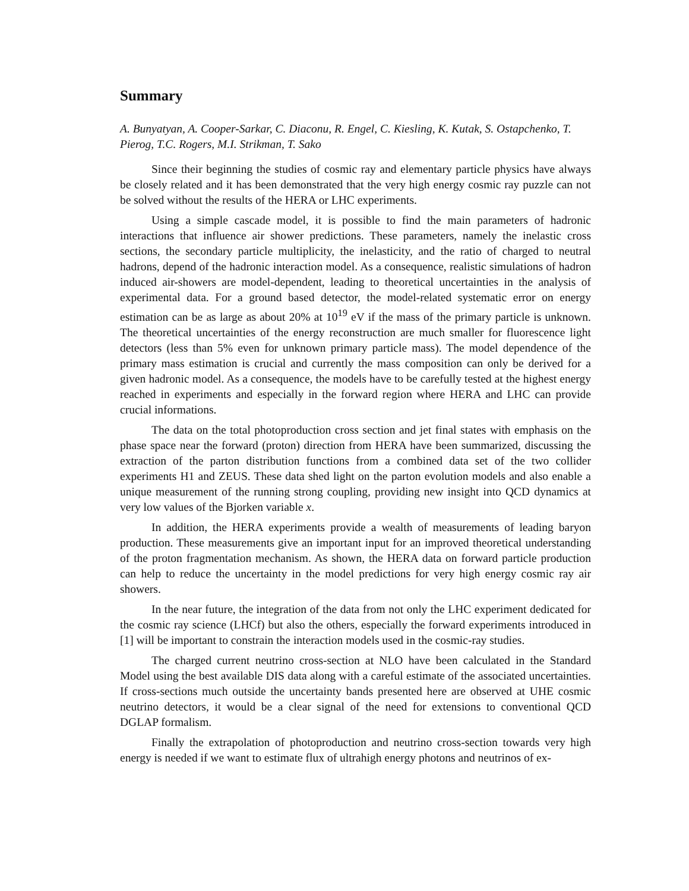Summary
A. Bunyatyan, A. Cooper-Sarkar, C. Diaconu, R. Engel, C. Kiesling, K. Kutak, S. Ostapchenko, T. Pierog, T.C. Rogers, M.I. Strikman, T. Sako
Since their beginning the studies of cosmic ray and elementary particle physics have always be closely related and it has been demonstrated that the very high energy cosmic ray puzzle can not be solved without the results of the HERA or LHC experiments.
Using a simple cascade model, it is possible to find the main parameters of hadronic interactions that influence air shower predictions. These parameters, namely the inelastic cross sections, the secondary particle multiplicity, the inelasticity, and the ratio of charged to neutral hadrons, depend of the hadronic interaction model. As a consequence, realistic simulations of hadron induced air-showers are model-dependent, leading to theoretical uncertainties in the analysis of experimental data. For a ground based detector, the model-related systematic error on energy estimation can be as large as about 20% at 10<sup>19</sup> eV if the mass of the primary particle is unknown. The theoretical uncertainties of the energy reconstruction are much smaller for fluorescence light detectors (less than 5% even for unknown primary particle mass). The model dependence of the primary mass estimation is crucial and currently the mass composition can only be derived for a given hadronic model. As a consequence, the models have to be carefully tested at the highest energy reached in experiments and especially in the forward region where HERA and LHC can provide crucial informations.
The data on the total photoproduction cross section and jet final states with emphasis on the phase space near the forward (proton) direction from HERA have been summarized, discussing the extraction of the parton distribution functions from a combined data set of the two collider experiments H1 and ZEUS. These data shed light on the parton evolution models and also enable a unique measurement of the running strong coupling, providing new insight into QCD dynamics at very low values of the Bjorken variable x.
In addition, the HERA experiments provide a wealth of measurements of leading baryon production. These measurements give an important input for an improved theoretical understanding of the proton fragmentation mechanism. As shown, the HERA data on forward particle production can help to reduce the uncertainty in the model predictions for very high energy cosmic ray air showers.
In the near future, the integration of the data from not only the LHC experiment dedicated for the cosmic ray science (LHCf) but also the others, especially the forward experiments introduced in [1] will be important to constrain the interaction models used in the cosmic-ray studies.
The charged current neutrino cross-section at NLO have been calculated in the Standard Model using the best available DIS data along with a careful estimate of the associated uncertainties. If cross-sections much outside the uncertainty bands presented here are observed at UHE cosmic neutrino detectors, it would be a clear signal of the need for extensions to conventional QCD DGLAP formalism.
Finally the extrapolation of photoproduction and neutrino cross-section towards very high energy is needed if we want to estimate flux of ultrahigh energy photons and neutrinos of ex-